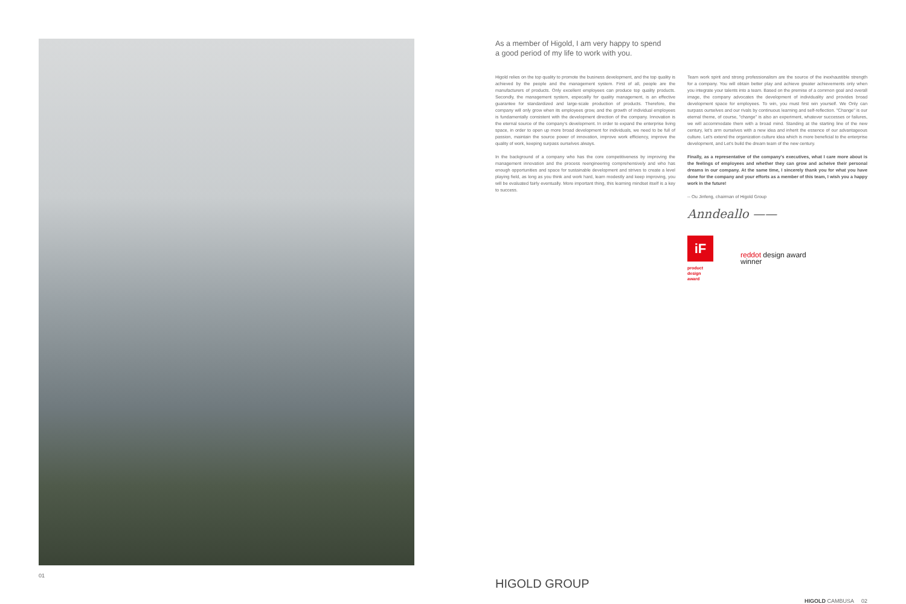01
As a member of Higold, I am very happy to spend
a good period of my life to work with you.
Higold relies on the top quality to promote the business development, and the top quality is achieved by the people and the management system. First of all, people are the manufacturers of products. Only excellent employees can produce top quality products. Secondly, the management system, especailly for quality management, is an effective guarantee for standardized and large-scale production of products. Therefore, the company will only grow when its employees grow, and the growth of individual employees is fundamentally consistent with the development direction of the company. Innovation is the eternal source of the company's development. In order to expand the enterprise living space, in order to open up more broad development for individuals, we need to be full of passion, maintain the source power of innovation, improve work efficiency, improve the quality of work, keeping surpass ourselves always.
In the background of a company who has the core competitiveness by improving the management innovation and the process reengineering comprehensively and who has enough opportunities and space for sustainable development and strives to create a level playing field, as long as you think and work hard, learn modestly and keep improving, you will be evaluated fairly eventually. More important thing, this learning mindset itself is a key to success.
Team work spirit and strong professionalism are the source of the inexhaustible strength for a company. You will obtain better play and achieve greater achievements only when you integrate your talents into a team. Based on the premise of a common goal and overall image, the company advocates the development of individuality and provides broad development space for employees. To win, you must first win yourself. We Only can surpass ourselves and our rivals by continuous learning and self-reflection. "Change" is our eternal theme, of course, "change" is also an experiment, whatever successes or failures, we will accommodate them with a broad mind. Standing at the starting line of the new century, let's arm ourselves with a new idea and inherit the essence of our advantageous culture. Let's extend the organization culture idea which is more beneficial to the enterprise development, and Let's build the dream team of the new century.
Finally, as a representative of the company's executives, what I care more about is the feelings of employees and whether they can grow and acheive their personal dreams in our company. At the same time, I sincerely thank you for what you have done for the company and your efforts as a member of this team, I wish you a happy work in the future!
-- Ou Jinfeng, chairman of Higold Group
Anndeallo ——
iF
product
design
award
reddot design award
winner
HIGOLD GROUP
HIGOLD CAMBUSA 02